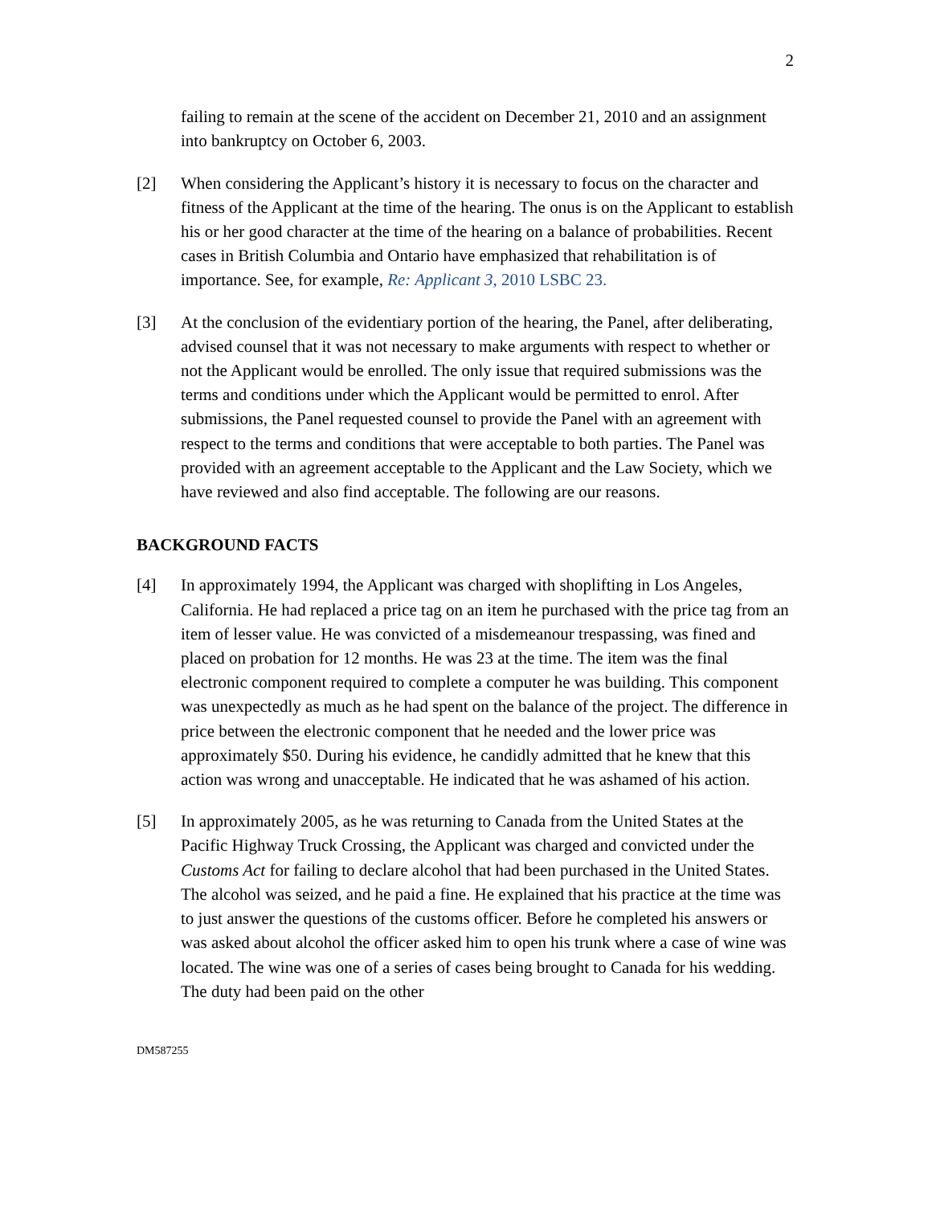2
failing to remain at the scene of the accident on December 21, 2010 and an assignment into bankruptcy on October 6, 2003.
[2] When considering the Applicant’s history it is necessary to focus on the character and fitness of the Applicant at the time of the hearing. The onus is on the Applicant to establish his or her good character at the time of the hearing on a balance of probabilities. Recent cases in British Columbia and Ontario have emphasized that rehabilitation is of importance. See, for example, Re: Applicant 3, 2010 LSBC 23.
[3] At the conclusion of the evidentiary portion of the hearing, the Panel, after deliberating, advised counsel that it was not necessary to make arguments with respect to whether or not the Applicant would be enrolled. The only issue that required submissions was the terms and conditions under which the Applicant would be permitted to enrol. After submissions, the Panel requested counsel to provide the Panel with an agreement with respect to the terms and conditions that were acceptable to both parties. The Panel was provided with an agreement acceptable to the Applicant and the Law Society, which we have reviewed and also find acceptable. The following are our reasons.
BACKGROUND FACTS
[4] In approximately 1994, the Applicant was charged with shoplifting in Los Angeles, California. He had replaced a price tag on an item he purchased with the price tag from an item of lesser value. He was convicted of a misdemeanour trespassing, was fined and placed on probation for 12 months. He was 23 at the time. The item was the final electronic component required to complete a computer he was building. This component was unexpectedly as much as he had spent on the balance of the project. The difference in price between the electronic component that he needed and the lower price was approximately $50. During his evidence, he candidly admitted that he knew that this action was wrong and unacceptable. He indicated that he was ashamed of his action.
[5] In approximately 2005, as he was returning to Canada from the United States at the Pacific Highway Truck Crossing, the Applicant was charged and convicted under the Customs Act for failing to declare alcohol that had been purchased in the United States. The alcohol was seized, and he paid a fine. He explained that his practice at the time was to just answer the questions of the customs officer. Before he completed his answers or was asked about alcohol the officer asked him to open his trunk where a case of wine was located. The wine was one of a series of cases being brought to Canada for his wedding. The duty had been paid on the other
DM587255